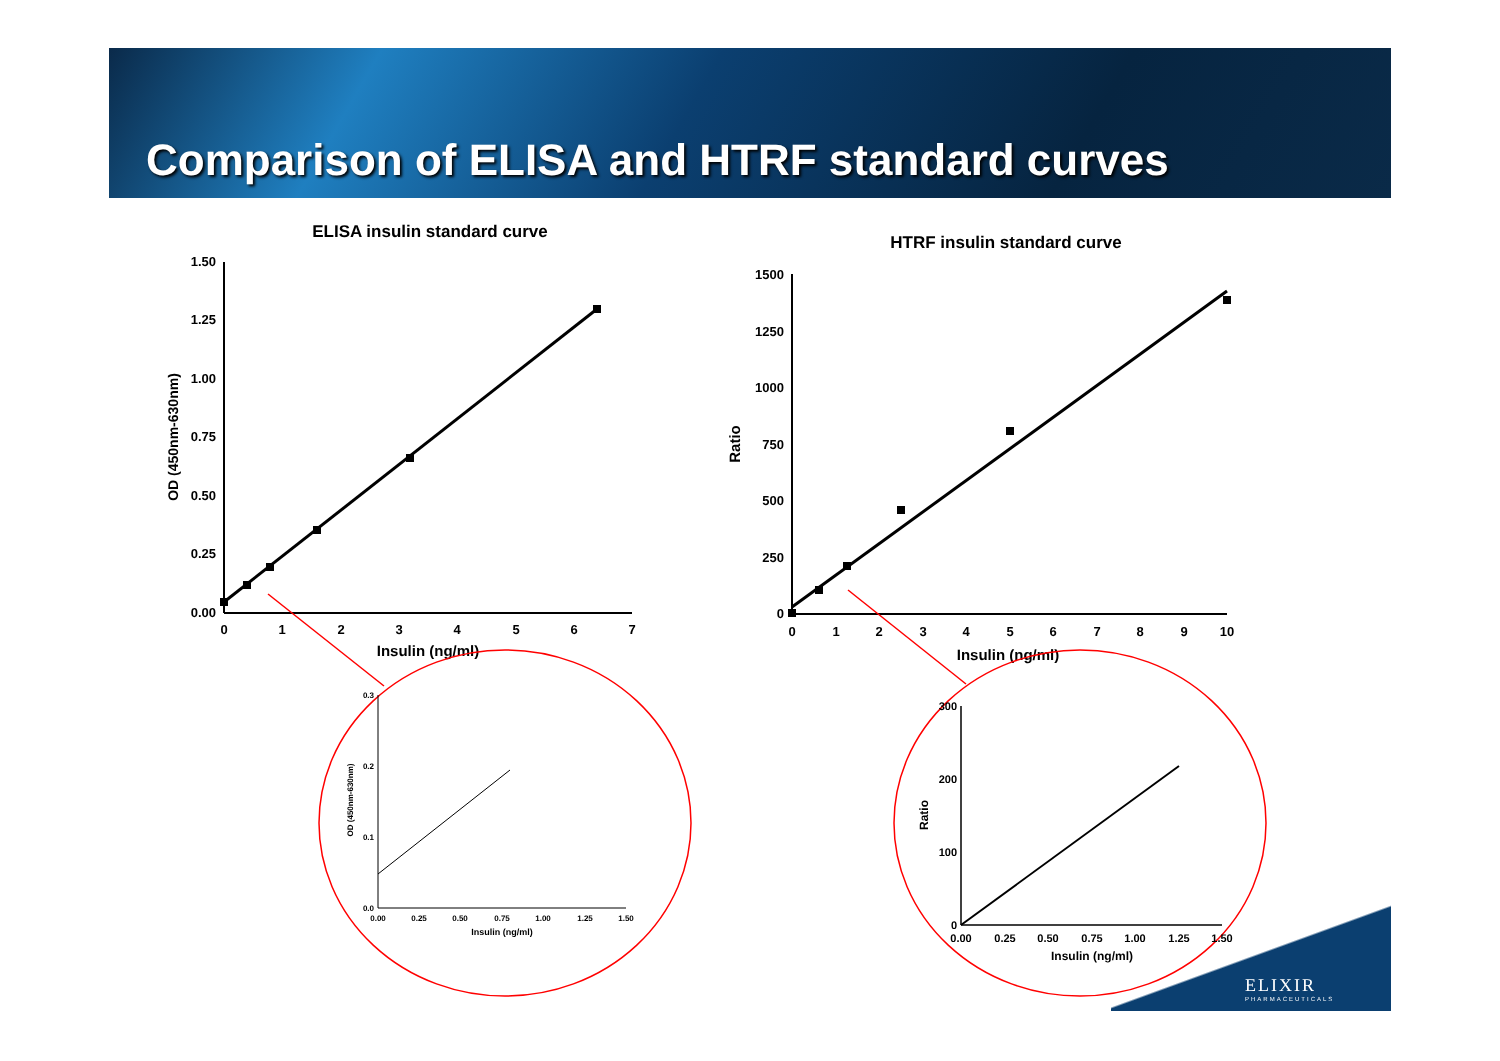Comparison of ELISA and HTRF standard curves
ELISA insulin standard curve
1.50
1.25
1.00
0.75
0.50
0.25
0.00
0
1
2
3
4
5
6
7
Insulin (ng/ml)
OD (450nm-630nm)
HTRF insulin standard curve
1500
1250
1000
750
500
250
0
0
1
2
3
4
5
6
7
8
9
10
Insulin (ng/ml)
Ratio
0.3
0.2
0.1
0.0
0.00
0.25
0.50
0.75
1.00
1.25
1.50
Insulin (ng/ml)
OD (450nm-630nm)
300
200
100
0
0.00
0.25
0.50
0.75
1.00
1.25
1.50
Insulin (ng/ml)
Ratio
ELIXIR
PHARMACEUTICALS